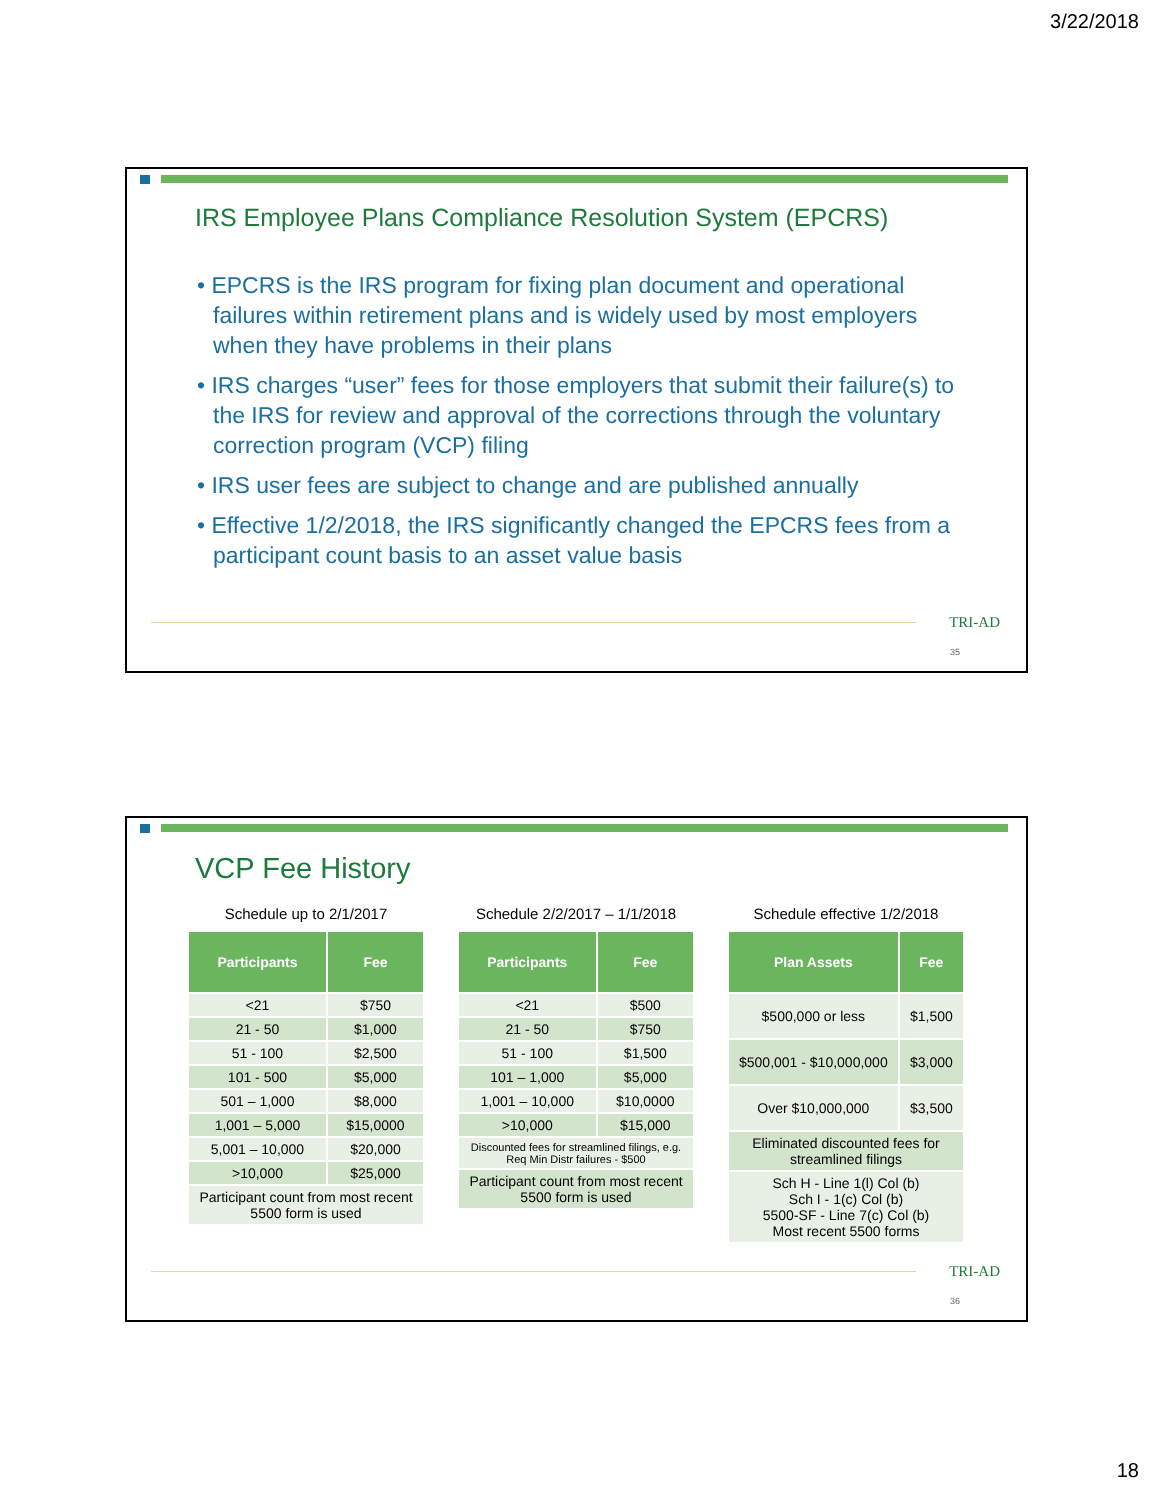3/22/2018
IRS Employee Plans Compliance Resolution System (EPCRS)
• EPCRS is the IRS program for fixing plan document and operational failures within retirement plans and is widely used by most employers when they have problems in their plans
• IRS charges “user” fees for those employers that submit their failure(s) to the IRS for review and approval of the corrections through the voluntary correction program (VCP) filing
• IRS user fees are subject to change and are published annually
• Effective 1/2/2018, the IRS significantly changed the EPCRS fees from a participant count basis to an asset value basis
TRI-AD
35
VCP Fee History
Schedule up to 2/1/2017
| Participants | Fee |
| --- | --- |
| <21 | $750 |
| 21 - 50 | $1,000 |
| 51 - 100 | $2,500 |
| 101 - 500 | $5,000 |
| 501 – 1,000 | $8,000 |
| 1,001 – 5,000 | $15,0000 |
| 5,001 – 10,000 | $20,000 |
| >10,000 | $25,000 |
| Participant count from most recent 5500 form is used | |
Schedule 2/2/2017 – 1/1/2018
| Participants | Fee |
| --- | --- |
| <21 | $500 |
| 21 - 50 | $750 |
| 51 - 100 | $1,500 |
| 101 – 1,000 | $5,000 |
| 1,001 – 10,000 | $10,0000 |
| >10,000 | $15,000 |
| Discounted fees for streamlined filings, e.g. Req Min Distr failures - $500 | |
| Participant count from most recent 5500 form is used | |
Schedule effective 1/2/2018
| Plan Assets | Fee |
| --- | --- |
| $500,000 or less | $1,500 |
| $500,001 - $10,000,000 | $3,000 |
| Over $10,000,000 | $3,500 |
| Eliminated discounted fees for streamlined filings | |
| Sch H - Line 1(l) Col (b) Sch I - 1(c) Col (b) 5500-SF - Line 7(c) Col (b) Most recent 5500 forms | |
TRI-AD
36
18